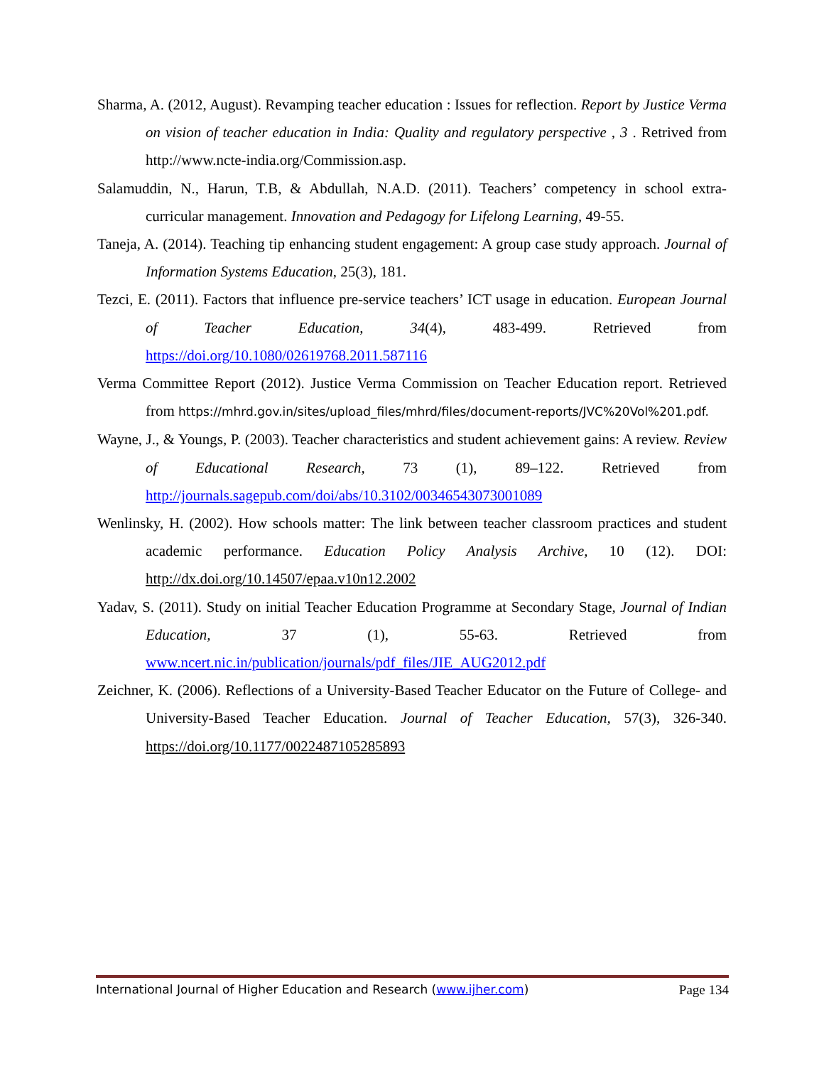Sharma, A. (2012, August). Revamping teacher education : Issues for reflection. Report by Justice Verma on vision of teacher education in India: Quality and regulatory perspective , 3 . Retrived from http://www.ncte-india.org/Commission.asp.
Salamuddin, N., Harun, T.B, & Abdullah, N.A.D. (2011). Teachers’ competency in school extra-curricular management. Innovation and Pedagogy for Lifelong Learning, 49-55.
Taneja, A. (2014). Teaching tip enhancing student engagement: A group case study approach. Journal of Information Systems Education, 25(3), 181.
Tezci, E. (2011). Factors that influence pre-service teachers’ ICT usage in education. European Journal of Teacher Education, 34(4), 483-499. Retrieved from https://doi.org/10.1080/02619768.2011.587116
Verma Committee Report (2012). Justice Verma Commission on Teacher Education report. Retrieved from https://mhrd.gov.in/sites/upload_files/mhrd/files/document-reports/JVC%20Vol%201.pdf.
Wayne, J., & Youngs, P. (2003). Teacher characteristics and student achievement gains: A review. Review of Educational Research, 73 (1), 89–122. Retrieved from http://journals.sagepub.com/doi/abs/10.3102/00346543073001089
Wenlinsky, H. (2002). How schools matter: The link between teacher classroom practices and student academic performance. Education Policy Analysis Archive, 10 (12). DOI: http://dx.doi.org/10.14507/epaa.v10n12.2002
Yadav, S. (2011). Study on initial Teacher Education Programme at Secondary Stage, Journal of Indian Education, 37 (1), 55-63. Retrieved from www.ncert.nic.in/publication/journals/pdf_files/JIE_AUG2012.pdf
Zeichner, K. (2006). Reflections of a University-Based Teacher Educator on the Future of College- and University-Based Teacher Education. Journal of Teacher Education, 57(3), 326-340. https://doi.org/10.1177/0022487105285893
International Journal of Higher Education and Research (www.ijher.com) Page 134